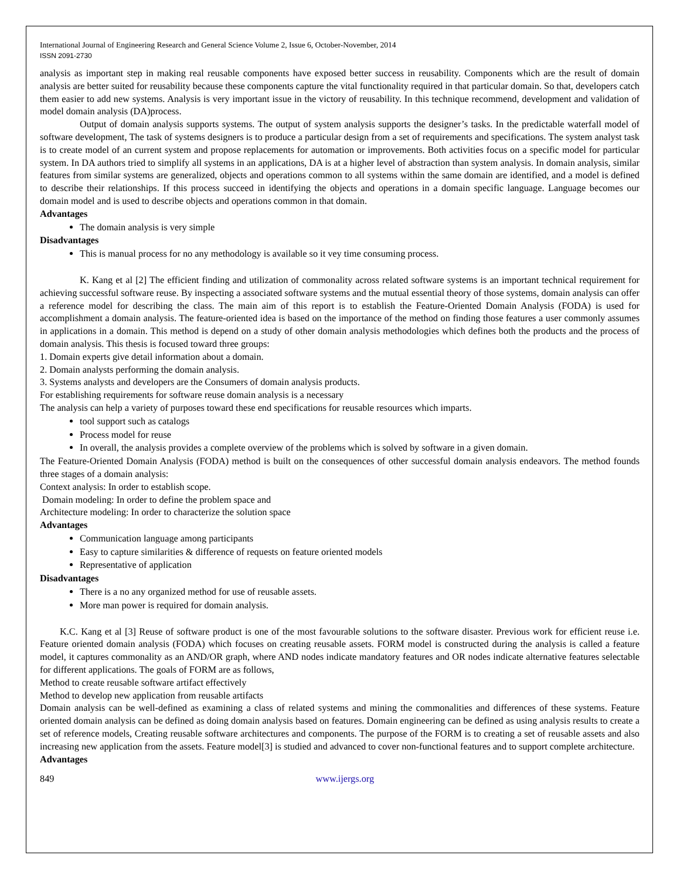International Journal of Engineering Research and General Science Volume 2, Issue 6, October-November, 2014
ISSN 2091-2730
analysis as important step in making real reusable components have exposed better success in reusability. Components which are the result of domain analysis are better suited for reusability because these components capture the vital functionality required in that particular domain. So that, developers catch them easier to add new systems. Analysis is very important issue in the victory of reusability. In this technique recommend, development and validation of model domain analysis (DA)process.
Output of domain analysis supports systems. The output of system analysis supports the designer’s tasks. In the predictable waterfall model of software development, The task of systems designers is to produce a particular design from a set of requirements and specifications. The system analyst task is to create model of an current system and propose replacements for automation or improvements. Both activities focus on a specific model for particular system. In DA authors tried to simplify all systems in an applications, DA is at a higher level of abstraction than system analysis. In domain analysis, similar features from similar systems are generalized, objects and operations common to all systems within the same domain are identified, and a model is defined to describe their relationships. If this process succeed in identifying the objects and operations in a domain specific language. Language becomes our domain model and is used to describe objects and operations common in that domain.
Advantages
The domain analysis is very simple
Disadvantages
This is manual process for no any methodology is available so it vey time consuming process.
K. Kang et al [2] The efficient finding and utilization of commonality across related software systems is an important technical requirement for achieving successful software reuse. By inspecting a associated software systems and the mutual essential theory of those systems, domain analysis can offer a reference model for describing the class. The main aim of this report is to establish the Feature-Oriented Domain Analysis (FODA) is used for accomplishment a domain analysis. The feature-oriented idea is based on the importance of the method on finding those features a user commonly assumes in applications in a domain. This method is depend on a study of other domain analysis methodologies which defines both the products and the process of domain analysis. This thesis is focused toward three groups:
1. Domain experts give detail information about a domain.
2. Domain analysts performing the domain analysis.
3. Systems analysts and developers are the Consumers of domain analysis products.
For establishing requirements for software reuse domain analysis is a necessary
The analysis can help a variety of purposes toward these end specifications for reusable resources which imparts.
tool support such as catalogs
Process model for reuse
In overall, the analysis provides a complete overview of the problems which is solved by software in a given domain.
The Feature-Oriented Domain Analysis (FODA) method is built on the consequences of other successful domain analysis endeavors. The method founds three stages of a domain analysis:
Context analysis: In order to establish scope.
Domain modeling: In order to define the problem space and
Architecture modeling: In order to characterize the solution space
Advantages
Communication language among participants
Easy to capture similarities & difference of requests on feature oriented models
Representative of application
Disadvantages
There is a no any organized method for use of reusable assets.
More man power is required for domain analysis.
K.C. Kang et al [3] Reuse of software product is one of the most favourable solutions to the software disaster. Previous work for efficient reuse i.e. Feature oriented domain analysis (FODA) which focuses on creating reusable assets. FORM model is constructed during the analysis is called a feature model, it captures commonality as an AND/OR graph, where AND nodes indicate mandatory features and OR nodes indicate alternative features selectable for different applications. The goals of FORM are as follows,
Method to create reusable software artifact effectively
Method to develop new application from reusable artifacts
Domain analysis can be well-defined as examining a class of related systems and mining the commonalities and differences of these systems. Feature oriented domain analysis can be defined as doing domain analysis based on features. Domain engineering can be defined as using analysis results to create a set of reference models, Creating reusable software architectures and components. The purpose of the FORM is to creating a set of reusable assets and also increasing new application from the assets. Feature model[3] is studied and advanced to cover non-functional features and to support complete architecture.
Advantages
849 www.ijergs.org